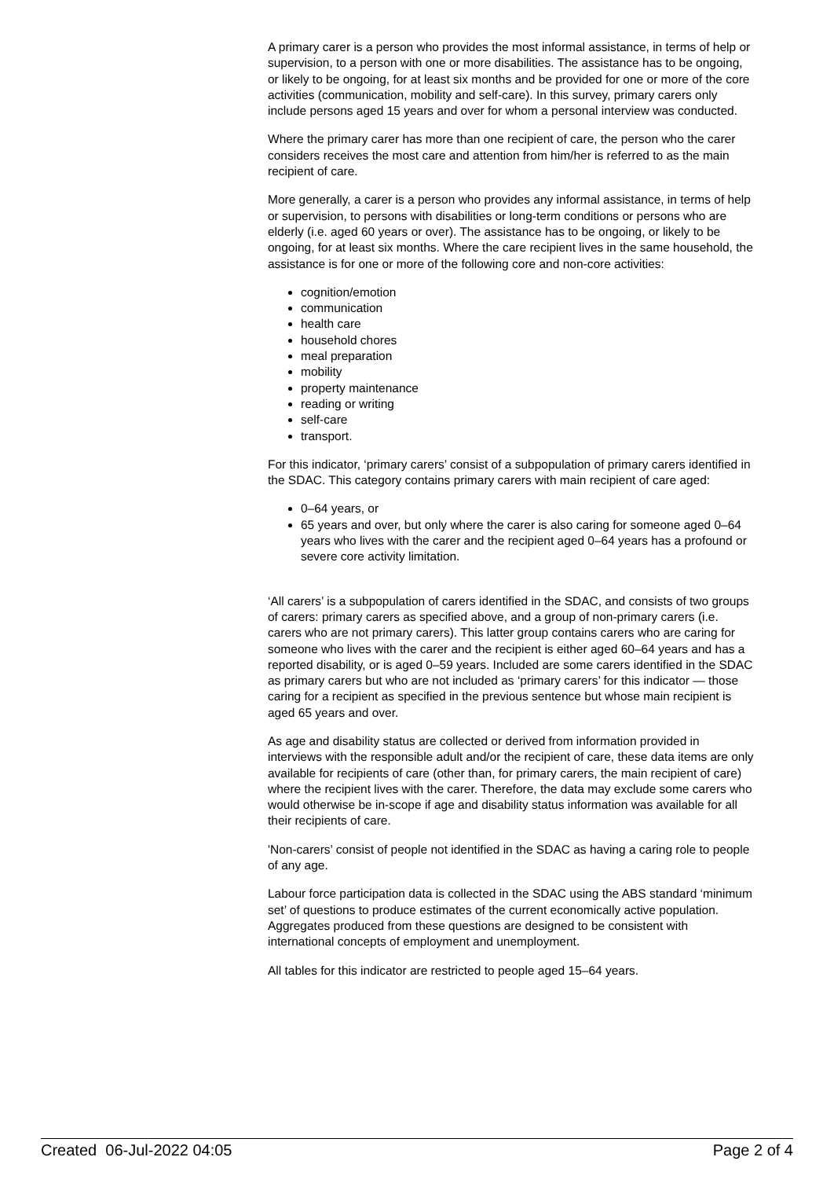A primary carer is a person who provides the most informal assistance, in terms of help or supervision, to a person with one or more disabilities. The assistance has to be ongoing, or likely to be ongoing, for at least six months and be provided for one or more of the core activities (communication, mobility and self-care). In this survey, primary carers only include persons aged 15 years and over for whom a personal interview was conducted.
Where the primary carer has more than one recipient of care, the person who the carer considers receives the most care and attention from him/her is referred to as the main recipient of care.
More generally, a carer is a person who provides any informal assistance, in terms of help or supervision, to persons with disabilities or long-term conditions or persons who are elderly (i.e. aged 60 years or over). The assistance has to be ongoing, or likely to be ongoing, for at least six months. Where the care recipient lives in the same household, the assistance is for one or more of the following core and non-core activities:
cognition/emotion
communication
health care
household chores
meal preparation
mobility
property maintenance
reading or writing
self-care
transport.
For this indicator, ‘primary carers’ consist of a subpopulation of primary carers identified in the SDAC. This category contains primary carers with main recipient of care aged:
0–64 years, or
65 years and over, but only where the carer is also caring for someone aged 0–64 years who lives with the carer and the recipient aged 0–64 years has a profound or severe core activity limitation.
‘All carers’ is a subpopulation of carers identified in the SDAC, and consists of two groups of carers: primary carers as specified above, and a group of non-primary carers (i.e. carers who are not primary carers). This latter group contains carers who are caring for someone who lives with the carer and the recipient is either aged 60–64 years and has a reported disability, or is aged 0–59 years. Included are some carers identified in the SDAC as primary carers but who are not included as ‘primary carers’ for this indicator — those caring for a recipient as specified in the previous sentence but whose main recipient is aged 65 years and over.
As age and disability status are collected or derived from information provided in interviews with the responsible adult and/or the recipient of care, these data items are only available for recipients of care (other than, for primary carers, the main recipient of care) where the recipient lives with the carer. Therefore, the data may exclude some carers who would otherwise be in-scope if age and disability status information was available for all their recipients of care.
'Non-carers’ consist of people not identified in the SDAC as having a caring role to people of any age.
Labour force participation data is collected in the SDAC using the ABS standard ‘minimum set’ of questions to produce estimates of the current economically active population. Aggregates produced from these questions are designed to be consistent with international concepts of employment and unemployment.
All tables for this indicator are restricted to people aged 15–64 years.
Created 06-Jul-2022 04:05 Page 2 of 4